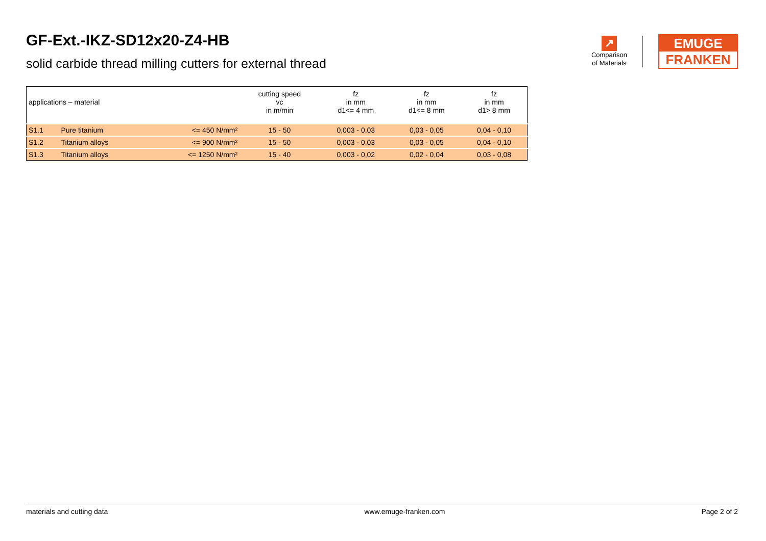GF-Ext.-IKZ-SD12x20-Z4-HB
solid carbide thread milling cutters for external thread
↗
Comparison
of Materials
EMUGE
FRANKEN
| applications – material | | | cutting speed vc in m/min | fz in mm d1<= 4 mm | fz in mm d1<= 8 mm | fz in mm d1> 8 mm |
| --- | --- | --- | --- | --- | --- | --- |
| S1.1 | Pure titanium | <= 450 N/mm² | 15 - 50 | 0,003 - 0,03 | 0,03 - 0,05 | 0,04 - 0,10 |
| S1.2 | Titanium alloys | <= 900 N/mm² | 15 - 50 | 0,003 - 0,03 | 0,03 - 0,05 | 0,04 - 0,10 |
| S1.3 | Titanium alloys | <= 1250 N/mm² | 15 - 40 | 0,003 - 0,02 | 0,02 - 0,04 | 0,03 - 0,08 |
materials and cutting data www.emuge-franken.com Page 2 of 2